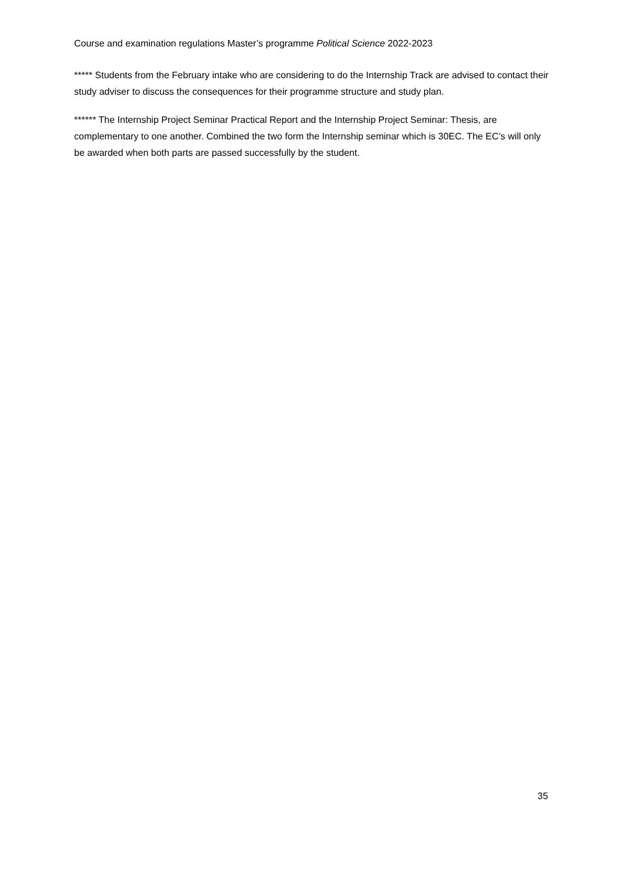Course and examination regulations Master’s programme Political Science 2022-2023
***** Students from the February intake who are considering to do the Internship Track are advised to contact their study adviser to discuss the consequences for their programme structure and study plan.
****** The Internship Project Seminar Practical Report and the Internship Project Seminar: Thesis, are complementary to one another. Combined the two form the Internship seminar which is 30EC. The EC’s will only be awarded when both parts are passed successfully by the student.
35